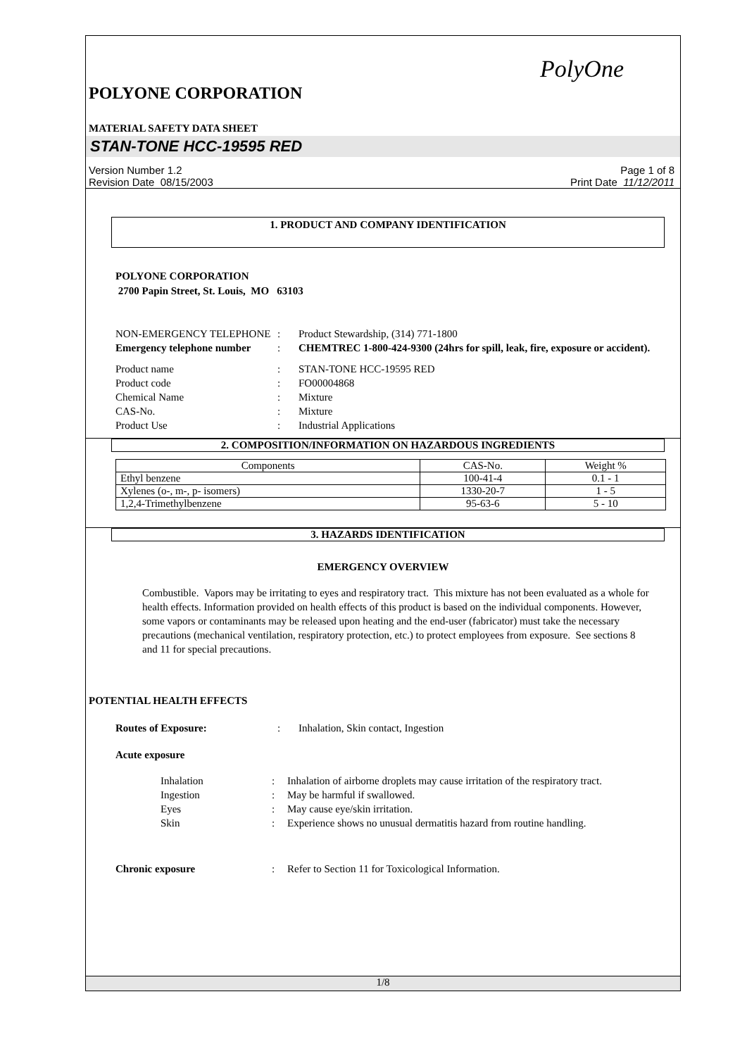PolyOne
POLYONE CORPORATION
MATERIAL SAFETY DATA SHEET
STAN-TONE HCC-19595 RED
Version Number 1.2
Revision Date 08/15/2003
Page 1 of 8
Print Date 11/12/2011
1. PRODUCT AND COMPANY IDENTIFICATION
POLYONE CORPORATION
2700 Papin Street, St. Louis, MO 63103
NON-EMERGENCY TELEPHONE
:
Product Stewardship, (314) 771-1800
Emergency telephone number
:
CHEMTREC 1-800-424-9300 (24hrs for spill, leak, fire, exposure or accident).
Product name
:
STAN-TONE HCC-19595 RED
Product code
:
FO00004868
Chemical Name
:
Mixture
CAS-No.
:
Mixture
Product Use
:
Industrial Applications
2. COMPOSITION/INFORMATION ON HAZARDOUS INGREDIENTS
| Components | CAS-No. | Weight % |
| --- | --- | --- |
| Ethyl benzene | 100-41-4 | 0.1 - 1 |
| Xylenes (o-, m-, p- isomers) | 1330-20-7 | 1 - 5 |
| 1,2,4-Trimethylbenzene | 95-63-6 | 5 - 10 |
3. HAZARDS IDENTIFICATION
EMERGENCY OVERVIEW
Combustible. Vapors may be irritating to eyes and respiratory tract. This mixture has not been evaluated as a whole for health effects. Information provided on health effects of this product is based on the individual components. However, some vapors or contaminants may be released upon heating and the end-user (fabricator) must take the necessary precautions (mechanical ventilation, respiratory protection, etc.) to protect employees from exposure. See sections 8 and 11 for special precautions.
POTENTIAL HEALTH EFFECTS
Routes of Exposure:
:
Inhalation, Skin contact, Ingestion
Acute exposure
Inhalation
:
Inhalation of airborne droplets may cause irritation of the respiratory tract.
Ingestion
:
May be harmful if swallowed.
Eyes
:
May cause eye/skin irritation.
Skin
:
Experience shows no unusual dermatitis hazard from routine handling.
Chronic exposure
:
Refer to Section 11 for Toxicological Information.
1/8